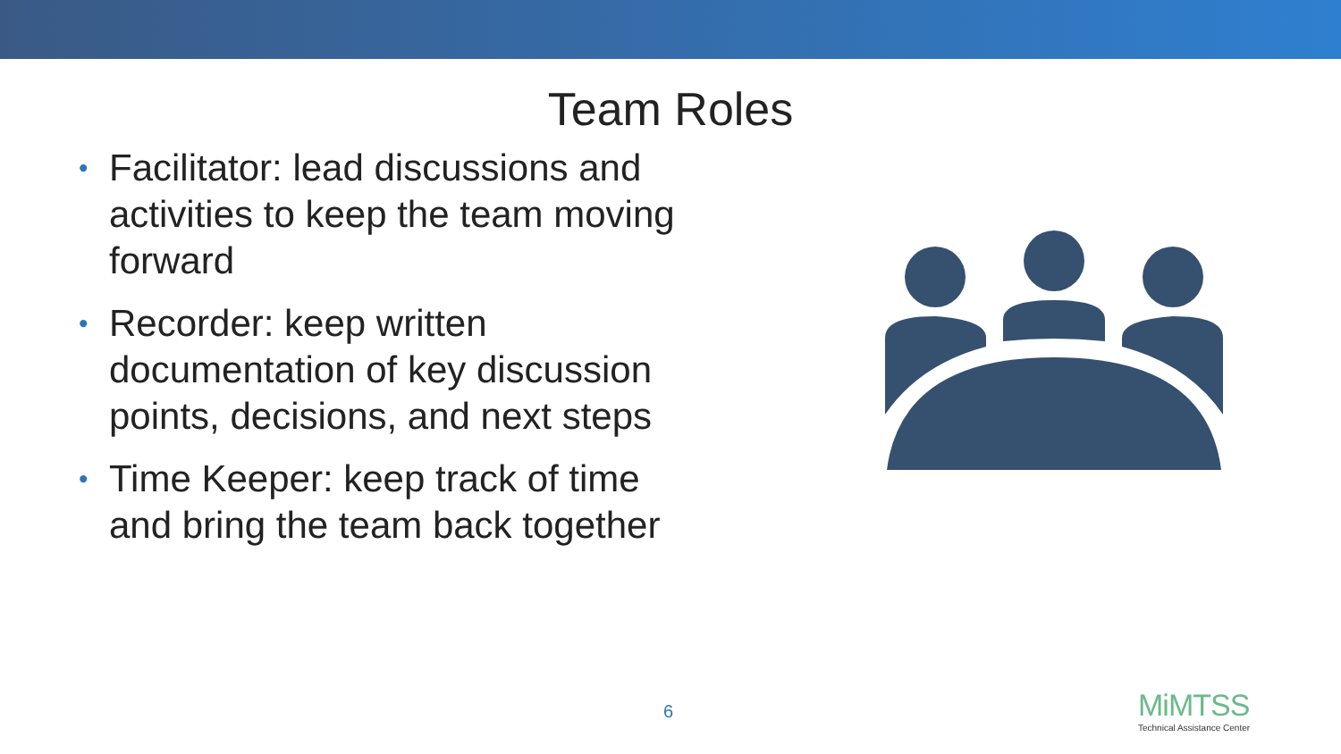Team Roles
• Facilitator: lead discussions and activities to keep the team moving forward
• Recorder: keep written documentation of key discussion points, decisions, and next steps
• Time Keeper: keep track of time and bring the team back together
6
MiMTSS
Technical Assistance Center